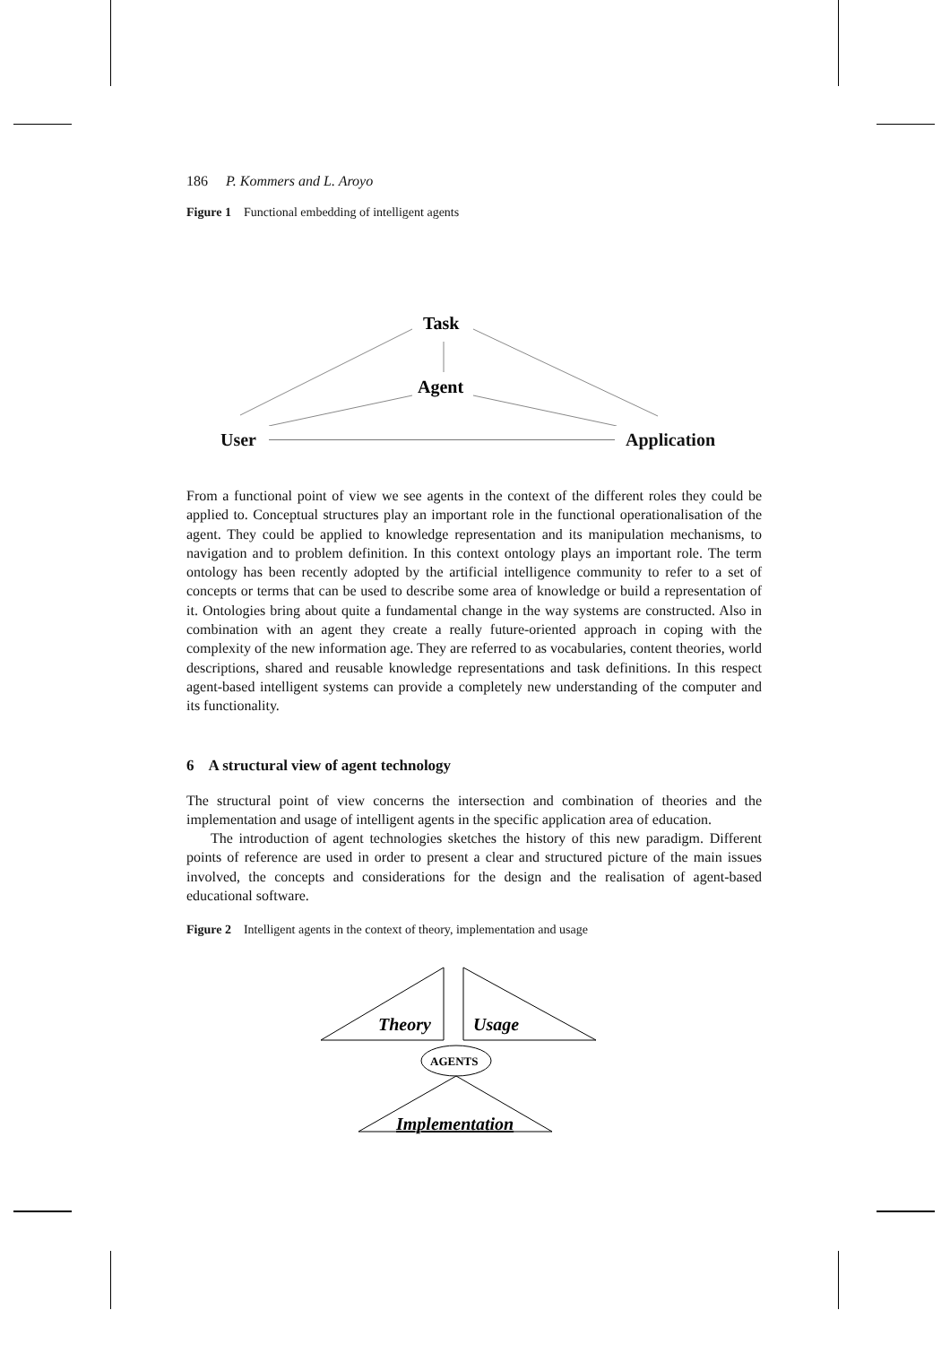186 P. Kommers and L. Aroyo
Figure 1 Functional embedding of intelligent agents
Task
Agent
User Application
From a functional point of view we see agents in the context of the different roles they could be applied to. Conceptual structures play an important role in the functional operationalisation of the agent. They could be applied to knowledge representation and its manipulation mechanisms, to navigation and to problem definition. In this context ontology plays an important role. The term ontology has been recently adopted by the artificial intelligence community to refer to a set of concepts or terms that can be used to describe some area of knowledge or build a representation of it. Ontologies bring about quite a fundamental change in the way systems are constructed. Also in combination with an agent they create a really future-oriented approach in coping with the complexity of the new information age. They are referred to as vocabularies, content theories, world descriptions, shared and reusable knowledge representations and task definitions. In this respect agent-based intelligent systems can provide a completely new understanding of the computer and its functionality.
6 A structural view of agent technology
The structural point of view concerns the intersection and combination of theories and the implementation and usage of intelligent agents in the specific application area of education.
The introduction of agent technologies sketches the history of this new paradigm. Different points of reference are used in order to present a clear and structured picture of the main issues involved, the concepts and considerations for the design and the realisation of agent-based educational software.
Figure 2 Intelligent agents in the context of theory, implementation and usage
Theory
Usage
Implementation
AGENTS